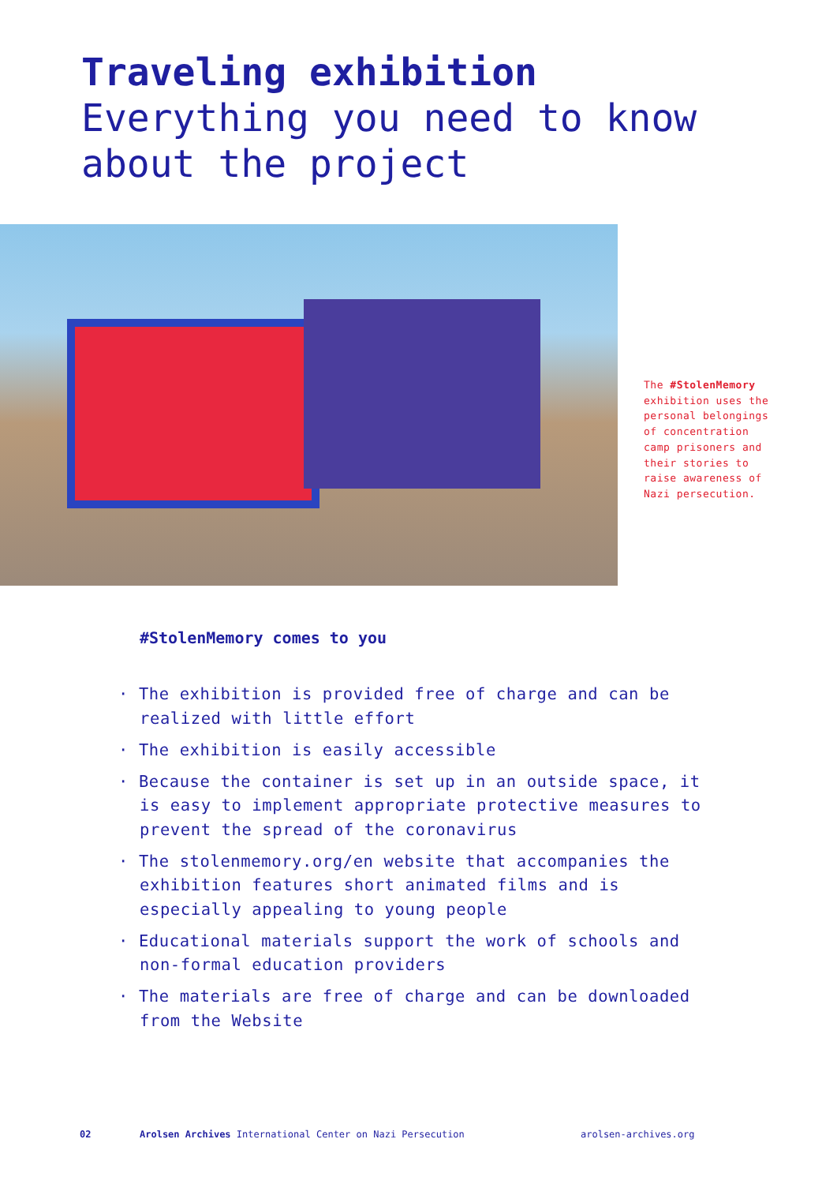Traveling exhibition
Everything you need to know
about the project
The #StolenMemory exhibition uses the personal belongings of concentration camp prisoners and their stories to raise awareness of Nazi persecution.
#StolenMemory comes to you
· The exhibition is provided free of charge and can be realized with little effort
· The exhibition is easily accessible
· Because the container is set up in an outside space, it is easy to implement appropriate protective measures to prevent the spread of the coronavirus
· The stolenmemory.org/en website that accompanies the exhibition features short animated films and is especially appealing to young people
· Educational materials support the work of schools and non-formal education providers
· The materials are free of charge and can be downloaded from the Website
02
Arolsen Archives International Center on Nazi Persecution
arolsen-archives.org